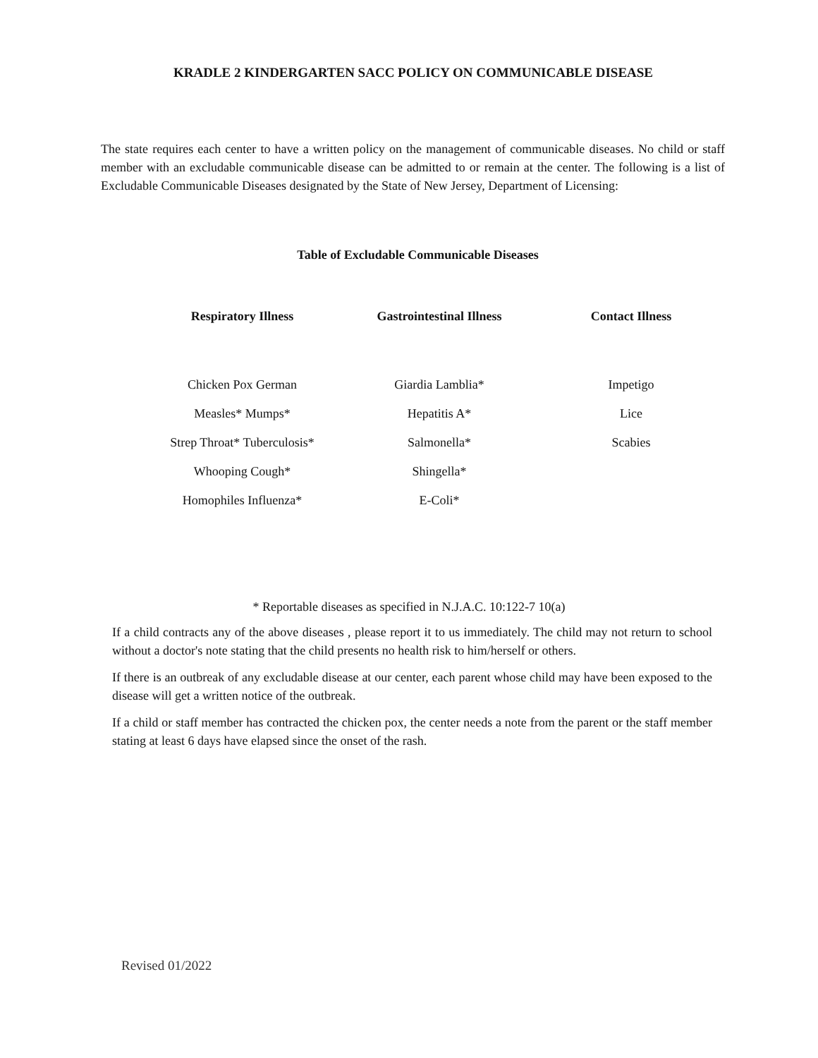KRADLE 2 KINDERGARTEN SACC POLICY ON COMMUNICABLE DISEASE
The state requires each center to have a written policy on the management of communicable diseases. No child or staff member with an excludable communicable disease can be admitted to or remain at the center. The following is a list of Excludable Communicable Diseases designated by the State of New Jersey, Department of Licensing:
Table of Excludable Communicable Diseases
| Respiratory Illness | Gastrointestinal Illness | Contact Illness |
| --- | --- | --- |
| Chicken Pox German | Giardia Lamblia* | Impetigo |
| Measles* Mumps* | Hepatitis A* | Lice |
| Strep Throat* Tuberculosis* | Salmonella* | Scabies |
| Whooping Cough* | Shingella* | |
| Homophiles Influenza* | E-Coli* | |
* Reportable diseases as specified in N.J.A.C. 10:122-7 10(a)
If a child contracts any of the above diseases , please report it to us immediately. The child may not return to school without a doctor's note stating that the child presents no health risk to him/herself or others.
If there is an outbreak of any excludable disease at our center, each parent whose child may have been exposed to the disease will get a written notice of the outbreak.
If a child or staff member has contracted the chicken pox, the center needs a note from the parent or the staff member stating at least 6 days have elapsed since the onset of the rash.
Revised 01/2022